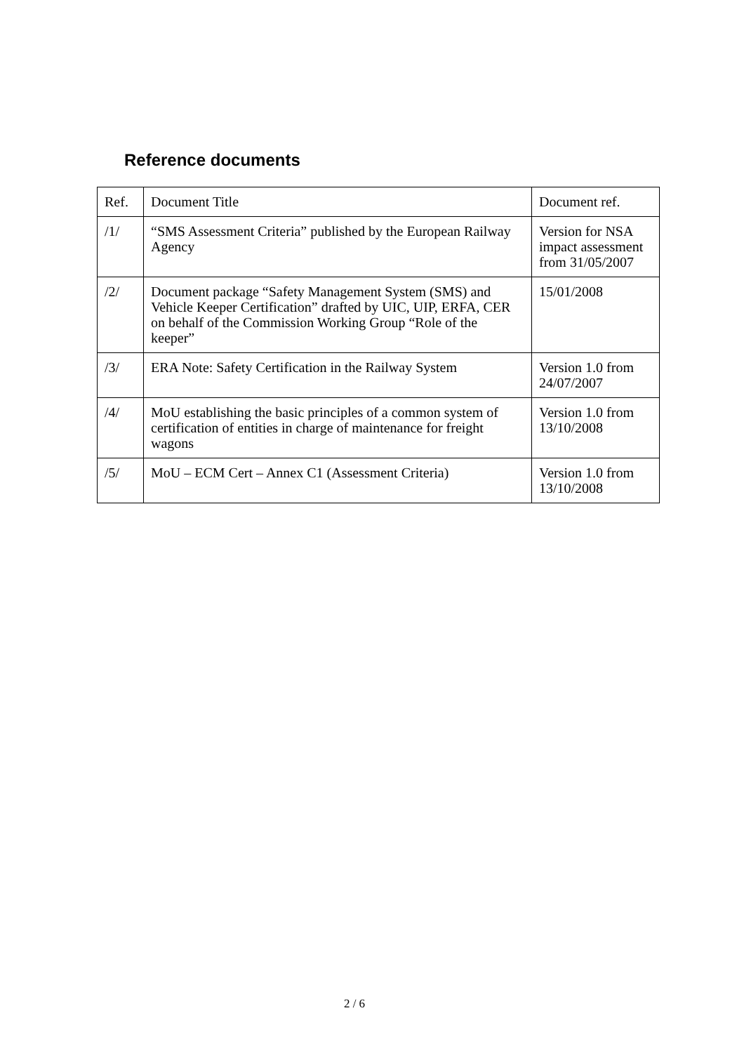Reference documents
| Ref. | Document Title | Document ref. |
| /1/ | “SMS Assessment Criteria” published by the European Railway Agency | Version for NSA impact assessment from 31/05/2007 |
| /2/ | Document package “Safety Management System (SMS) and Vehicle Keeper Certification” drafted by UIC, UIP, ERFA, CER on behalf of the Commission Working Group “Role of the keeper” | 15/01/2008 |
| /3/ | ERA Note: Safety Certification in the Railway System | Version 1.0 from 24/07/2007 |
| /4/ | MoU establishing the basic principles of a common system of certification of entities in charge of maintenance for freight wagons | Version 1.0 from 13/10/2008 |
| /5/ | MoU – ECM Cert – Annex C1 (Assessment Criteria) | Version 1.0 from 13/10/2008 |
2 / 6